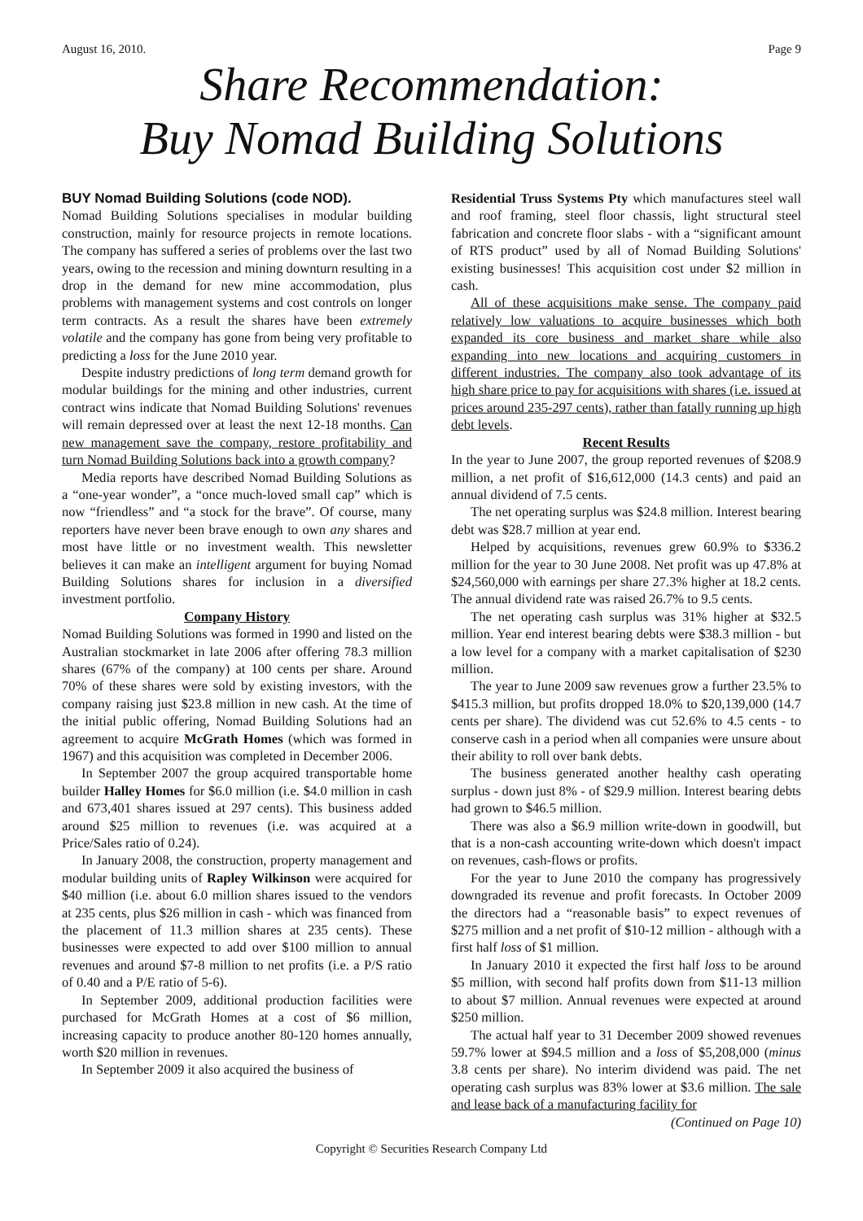August 16, 2010. Page 9
Share Recommendation:
Buy Nomad Building Solutions
BUY Nomad Building Solutions (code NOD).
Nomad Building Solutions specialises in modular building construction, mainly for resource projects in remote locations. The company has suffered a series of problems over the last two years, owing to the recession and mining downturn resulting in a drop in the demand for new mine accommodation, plus problems with management systems and cost controls on longer term contracts. As a result the shares have been extremely volatile and the company has gone from being very profitable to predicting a loss for the June 2010 year.
Despite industry predictions of long term demand growth for modular buildings for the mining and other industries, current contract wins indicate that Nomad Building Solutions' revenues will remain depressed over at least the next 12-18 months. Can new management save the company, restore profitability and turn Nomad Building Solutions back into a growth company?
Media reports have described Nomad Building Solutions as a “one-year wonder”, a “once much-loved small cap” which is now “friendless” and “a stock for the brave”. Of course, many reporters have never been brave enough to own any shares and most have little or no investment wealth. This newsletter believes it can make an intelligent argument for buying Nomad Building Solutions shares for inclusion in a diversified investment portfolio.
Company History
Nomad Building Solutions was formed in 1990 and listed on the Australian stockmarket in late 2006 after offering 78.3 million shares (67% of the company) at 100 cents per share. Around 70% of these shares were sold by existing investors, with the company raising just $23.8 million in new cash. At the time of the initial public offering, Nomad Building Solutions had an agreement to acquire McGrath Homes (which was formed in 1967) and this acquisition was completed in December 2006.
In September 2007 the group acquired transportable home builder Halley Homes for $6.0 million (i.e. $4.0 million in cash and 673,401 shares issued at 297 cents). This business added around $25 million to revenues (i.e. was acquired at a Price/Sales ratio of 0.24).
In January 2008, the construction, property management and modular building units of Rapley Wilkinson were acquired for $40 million (i.e. about 6.0 million shares issued to the vendors at 235 cents, plus $26 million in cash - which was financed from the placement of 11.3 million shares at 235 cents). These businesses were expected to add over $100 million to annual revenues and around $7-8 million to net profits (i.e. a P/S ratio of 0.40 and a P/E ratio of 5-6).
In September 2009, additional production facilities were purchased for McGrath Homes at a cost of $6 million, increasing capacity to produce another 80-120 homes annually, worth $20 million in revenues.
In September 2009 it also acquired the business of
Residential Truss Systems Pty which manufactures steel wall and roof framing, steel floor chassis, light structural steel fabrication and concrete floor slabs - with a “significant amount of RTS product” used by all of Nomad Building Solutions' existing businesses! This acquisition cost under $2 million in cash.
All of these acquisitions make sense. The company paid relatively low valuations to acquire businesses which both expanded its core business and market share while also expanding into new locations and acquiring customers in different industries. The company also took advantage of its high share price to pay for acquisitions with shares (i.e. issued at prices around 235-297 cents), rather than fatally running up high debt levels.
Recent Results
In the year to June 2007, the group reported revenues of $208.9 million, a net profit of $16,612,000 (14.3 cents) and paid an annual dividend of 7.5 cents.
The net operating surplus was $24.8 million. Interest bearing debt was $28.7 million at year end.
Helped by acquisitions, revenues grew 60.9% to $336.2 million for the year to 30 June 2008. Net profit was up 47.8% at $24,560,000 with earnings per share 27.3% higher at 18.2 cents. The annual dividend rate was raised 26.7% to 9.5 cents.
The net operating cash surplus was 31% higher at $32.5 million. Year end interest bearing debts were $38.3 million - but a low level for a company with a market capitalisation of $230 million.
The year to June 2009 saw revenues grow a further 23.5% to $415.3 million, but profits dropped 18.0% to $20,139,000 (14.7 cents per share). The dividend was cut 52.6% to 4.5 cents - to conserve cash in a period when all companies were unsure about their ability to roll over bank debts.
The business generated another healthy cash operating surplus - down just 8% - of $29.9 million. Interest bearing debts had grown to $46.5 million.
There was also a $6.9 million write-down in goodwill, but that is a non-cash accounting write-down which doesn't impact on revenues, cash-flows or profits.
For the year to June 2010 the company has progressively downgraded its revenue and profit forecasts. In October 2009 the directors had a “reasonable basis” to expect revenues of $275 million and a net profit of $10-12 million - although with a first half loss of $1 million.
In January 2010 it expected the first half loss to be around $5 million, with second half profits down from $11-13 million to about $7 million. Annual revenues were expected at around $250 million.
The actual half year to 31 December 2009 showed revenues 59.7% lower at $94.5 million and a loss of $5,208,000 (minus 3.8 cents per share). No interim dividend was paid. The net operating cash surplus was 83% lower at $3.6 million. The sale and lease back of a manufacturing facility for (Continued on Page 10)
Copyright © Securities Research Company Ltd